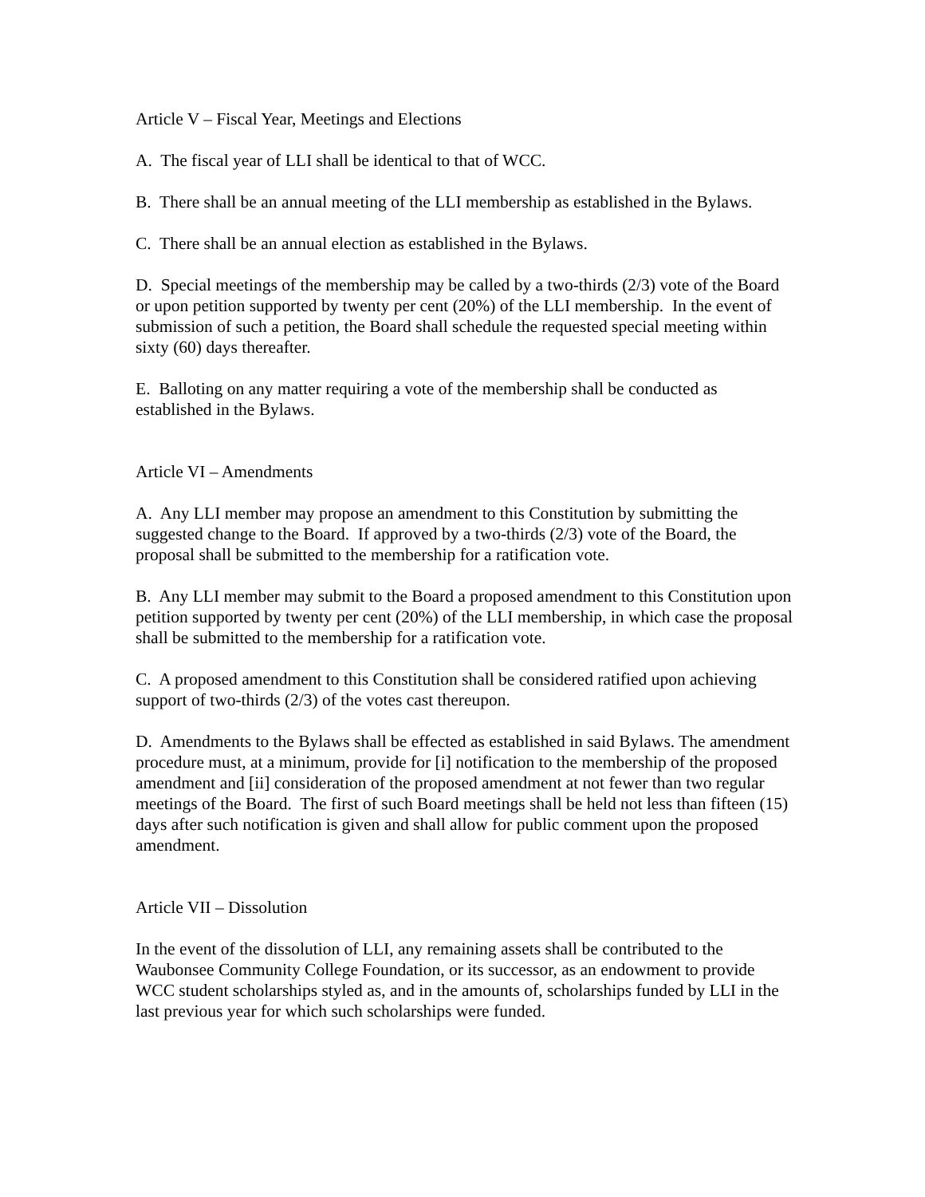Article V – Fiscal Year, Meetings and Elections
A. The fiscal year of LLI shall be identical to that of WCC.
B. There shall be an annual meeting of the LLI membership as established in the Bylaws.
C. There shall be an annual election as established in the Bylaws.
D. Special meetings of the membership may be called by a two-thirds (2/3) vote of the Board or upon petition supported by twenty per cent (20%) of the LLI membership. In the event of submission of such a petition, the Board shall schedule the requested special meeting within sixty (60) days thereafter.
E. Balloting on any matter requiring a vote of the membership shall be conducted as established in the Bylaws.
Article VI – Amendments
A. Any LLI member may propose an amendment to this Constitution by submitting the suggested change to the Board. If approved by a two-thirds (2/3) vote of the Board, the proposal shall be submitted to the membership for a ratification vote.
B. Any LLI member may submit to the Board a proposed amendment to this Constitution upon petition supported by twenty per cent (20%) of the LLI membership, in which case the proposal shall be submitted to the membership for a ratification vote.
C. A proposed amendment to this Constitution shall be considered ratified upon achieving support of two-thirds (2/3) of the votes cast thereupon.
D. Amendments to the Bylaws shall be effected as established in said Bylaws. The amendment procedure must, at a minimum, provide for [i] notification to the membership of the proposed amendment and [ii] consideration of the proposed amendment at not fewer than two regular meetings of the Board. The first of such Board meetings shall be held not less than fifteen (15) days after such notification is given and shall allow for public comment upon the proposed amendment.
Article VII – Dissolution
In the event of the dissolution of LLI, any remaining assets shall be contributed to the Waubonsee Community College Foundation, or its successor, as an endowment to provide WCC student scholarships styled as, and in the amounts of, scholarships funded by LLI in the last previous year for which such scholarships were funded.